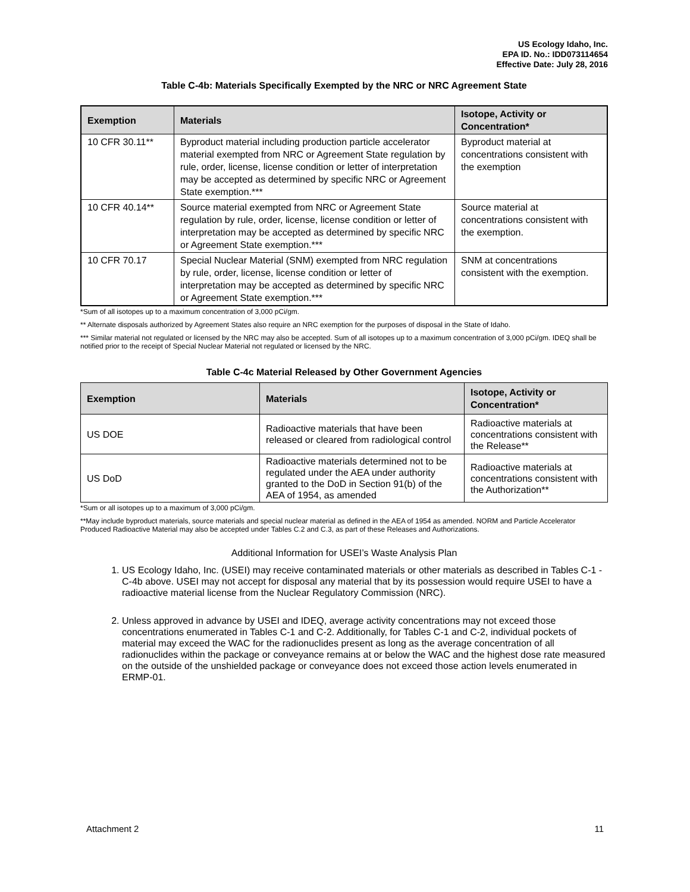US Ecology Idaho, Inc.
EPA ID. No.: IDD073114654
Effective Date: July 28, 2016
Table C-4b: Materials Specifically Exempted by the NRC or NRC Agreement State
| Exemption | Materials | Isotope, Activity or Concentration* |
| --- | --- | --- |
| 10 CFR 30.11** | Byproduct material including production particle accelerator material exempted from NRC or Agreement State regulation by rule, order, license, license condition or letter of interpretation may be accepted as determined by specific NRC or Agreement State exemption.*** | Byproduct material at concentrations consistent with the exemption |
| 10 CFR 40.14** | Source material exempted from NRC or Agreement State regulation by rule, order, license, license condition or letter of interpretation may be accepted as determined by specific NRC or Agreement State exemption.*** | Source material at concentrations consistent with the exemption. |
| 10 CFR 70.17 | Special Nuclear Material (SNM) exempted from NRC regulation by rule, order, license, license condition or letter of interpretation may be accepted as determined by specific NRC or Agreement State exemption.*** | SNM at concentrations consistent with the exemption. |
*Sum of all isotopes up to a maximum concentration of 3,000 pCi/gm.
** Alternate disposals authorized by Agreement States also require an NRC exemption for the purposes of disposal in the State of Idaho.
*** Similar material not regulated or licensed by the NRC may also be accepted. Sum of all isotopes up to a maximum concentration of 3,000 pCi/gm. IDEQ shall be notified prior to the receipt of Special Nuclear Material not regulated or licensed by the NRC.
Table C-4c Material Released by Other Government Agencies
| Exemption | Materials | Isotope, Activity or Concentration* |
| --- | --- | --- |
| US DOE | Radioactive materials that have been released or cleared from radiological control | Radioactive materials at concentrations consistent with the Release** |
| US DoD | Radioactive materials determined not to be regulated under the AEA under authority granted to the DoD in Section 91(b) of the AEA of 1954, as amended | Radioactive materials at concentrations consistent with the Authorization** |
*Sum or all isotopes up to a maximum of 3,000 pCi/gm.
**May include byproduct materials, source materials and special nuclear material as defined in the AEA of 1954 as amended. NORM and Particle Accelerator Produced Radioactive Material may also be accepted under Tables C.2 and C.3, as part of these Releases and Authorizations.
Additional Information for USEI’s Waste Analysis Plan
1. US Ecology Idaho, Inc. (USEI) may receive contaminated materials or other materials as described in Tables C-1 - C-4b above. USEI may not accept for disposal any material that by its possession would require USEI to have a radioactive material license from the Nuclear Regulatory Commission (NRC).
2. Unless approved in advance by USEI and IDEQ, average activity concentrations may not exceed those concentrations enumerated in Tables C-1 and C-2. Additionally, for Tables C-1 and C-2, individual pockets of material may exceed the WAC for the radionuclides present as long as the average concentration of all radionuclides within the package or conveyance remains at or below the WAC and the highest dose rate measured on the outside of the unshielded package or conveyance does not exceed those action levels enumerated in ERMP-01.
Attachment 2 11